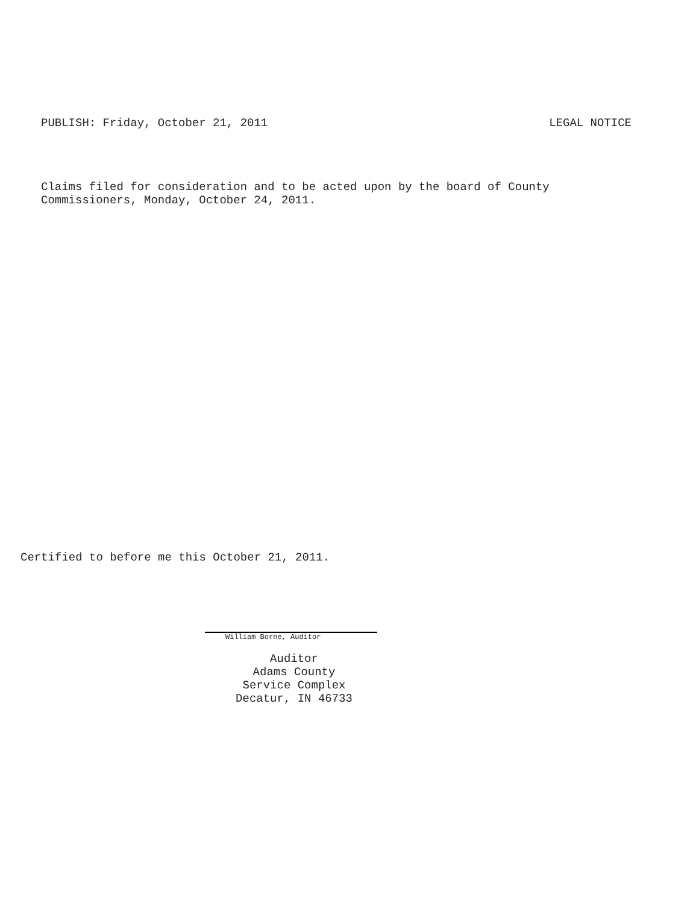PUBLISH: Friday, October 21, 2011 LEGAL NOTICE
Claims filed for consideration and to be acted upon by the board of County
Commissioners, Monday, October 24, 2011.
Certified to before me this October 21, 2011.
William Borne, Auditor
Auditor
Adams County
Service Complex
Decatur, IN 46733